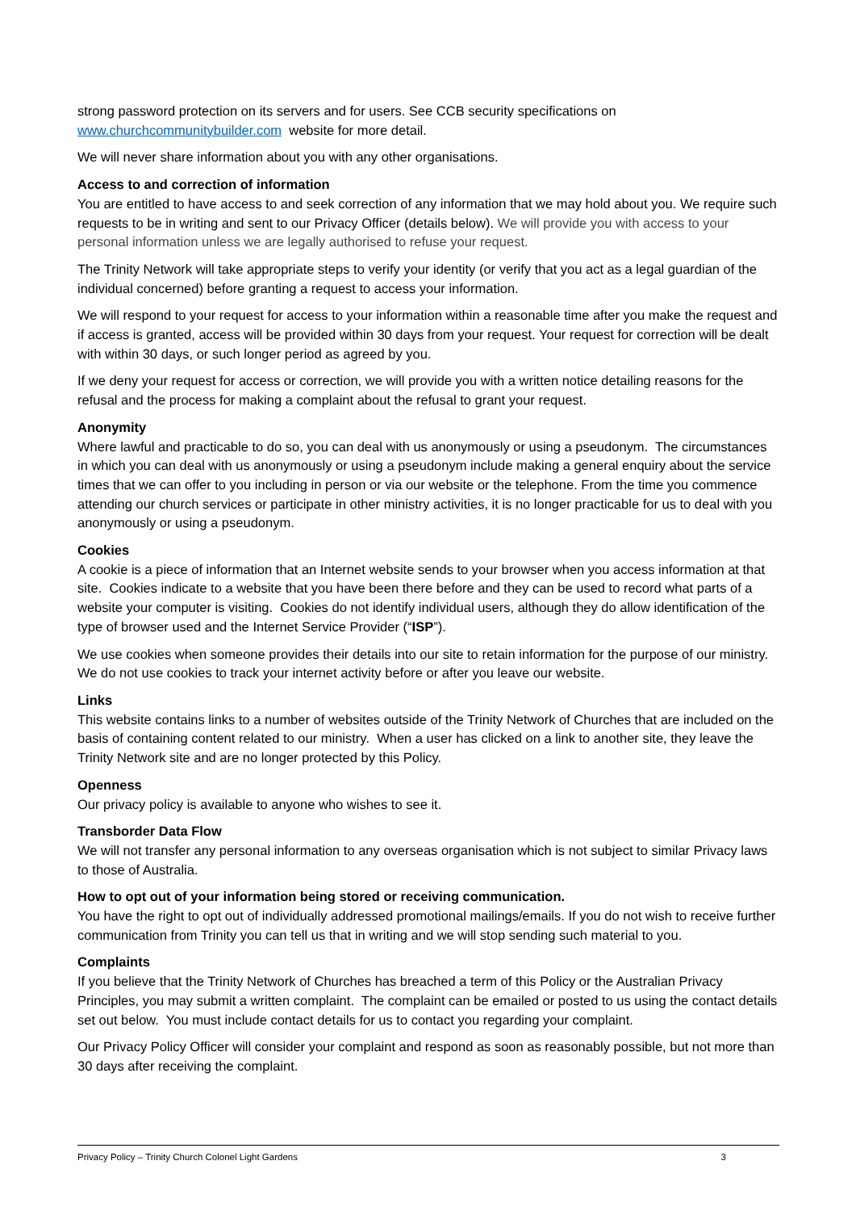strong password protection on its servers and for users. See CCB security specifications on www.churchcommunitybuilder.com website for more detail.
We will never share information about you with any other organisations.
Access to and correction of information
You are entitled to have access to and seek correction of any information that we may hold about you. We require such requests to be in writing and sent to our Privacy Officer (details below). We will provide you with access to your personal information unless we are legally authorised to refuse your request.
The Trinity Network will take appropriate steps to verify your identity (or verify that you act as a legal guardian of the individual concerned) before granting a request to access your information.
We will respond to your request for access to your information within a reasonable time after you make the request and if access is granted, access will be provided within 30 days from your request. Your request for correction will be dealt with within 30 days, or such longer period as agreed by you.
If we deny your request for access or correction, we will provide you with a written notice detailing reasons for the refusal and the process for making a complaint about the refusal to grant your request.
Anonymity
Where lawful and practicable to do so, you can deal with us anonymously or using a pseudonym. The circumstances in which you can deal with us anonymously or using a pseudonym include making a general enquiry about the service times that we can offer to you including in person or via our website or the telephone. From the time you commence attending our church services or participate in other ministry activities, it is no longer practicable for us to deal with you anonymously or using a pseudonym.
Cookies
A cookie is a piece of information that an Internet website sends to your browser when you access information at that site. Cookies indicate to a website that you have been there before and they can be used to record what parts of a website your computer is visiting. Cookies do not identify individual users, although they do allow identification of the type of browser used and the Internet Service Provider (“ISP”).
We use cookies when someone provides their details into our site to retain information for the purpose of our ministry. We do not use cookies to track your internet activity before or after you leave our website.
Links
This website contains links to a number of websites outside of the Trinity Network of Churches that are included on the basis of containing content related to our ministry. When a user has clicked on a link to another site, they leave the Trinity Network site and are no longer protected by this Policy.
Openness
Our privacy policy is available to anyone who wishes to see it.
Transborder Data Flow
We will not transfer any personal information to any overseas organisation which is not subject to similar Privacy laws to those of Australia.
How to opt out of your information being stored or receiving communication.
You have the right to opt out of individually addressed promotional mailings/emails. If you do not wish to receive further communication from Trinity you can tell us that in writing and we will stop sending such material to you.
Complaints
If you believe that the Trinity Network of Churches has breached a term of this Policy or the Australian Privacy Principles, you may submit a written complaint. The complaint can be emailed or posted to us using the contact details set out below. You must include contact details for us to contact you regarding your complaint.
Our Privacy Policy Officer will consider your complaint and respond as soon as reasonably possible, but not more than 30 days after receiving the complaint.
Privacy Policy – Trinity Church Colonel Light Gardens 3